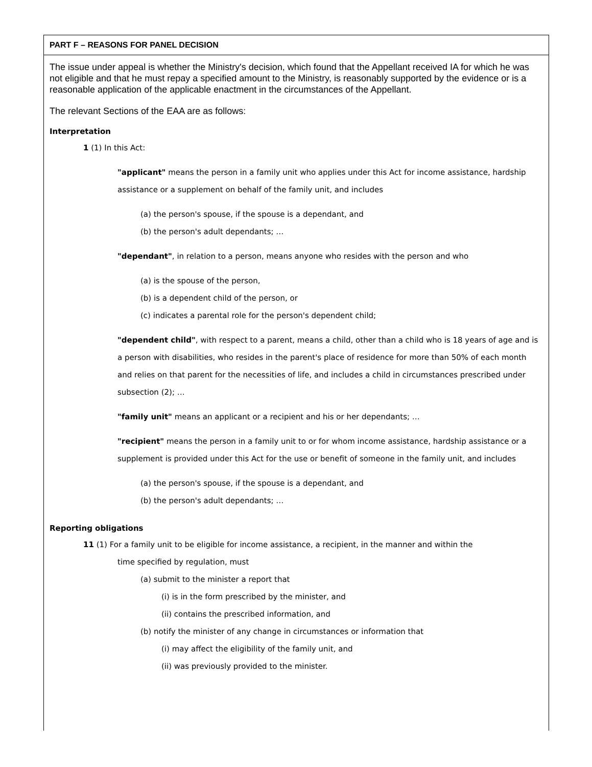PART F – REASONS FOR PANEL DECISION
The issue under appeal is whether the Ministry's decision, which found that the Appellant received IA for which he was not eligible and that he must repay a specified amount to the Ministry, is reasonably supported by the evidence or is a reasonable application of the applicable enactment in the circumstances of the Appellant.
The relevant Sections of the EAA are as follows:
Interpretation
1 (1) In this Act:
"applicant" means the person in a family unit who applies under this Act for income assistance, hardship assistance or a supplement on behalf of the family unit, and includes
(a) the person's spouse, if the spouse is a dependant, and
(b) the person's adult dependants; …
"dependant", in relation to a person, means anyone who resides with the person and who
(a) is the spouse of the person,
(b) is a dependent child of the person, or
(c) indicates a parental role for the person's dependent child;
"dependent child", with respect to a parent, means a child, other than a child who is 18 years of age and is a person with disabilities, who resides in the parent's place of residence for more than 50% of each month and relies on that parent for the necessities of life, and includes a child in circumstances prescribed under subsection (2); …
"family unit" means an applicant or a recipient and his or her dependants; …
"recipient" means the person in a family unit to or for whom income assistance, hardship assistance or a supplement is provided under this Act for the use or benefit of someone in the family unit, and includes
(a) the person's spouse, if the spouse is a dependant, and
(b) the person's adult dependants; …
Reporting obligations
11 (1) For a family unit to be eligible for income assistance, a recipient, in the manner and within the
time specified by regulation, must
(a) submit to the minister a report that
(i) is in the form prescribed by the minister, and
(ii) contains the prescribed information, and
(b) notify the minister of any change in circumstances or information that
(i) may affect the eligibility of the family unit, and
(ii) was previously provided to the minister.